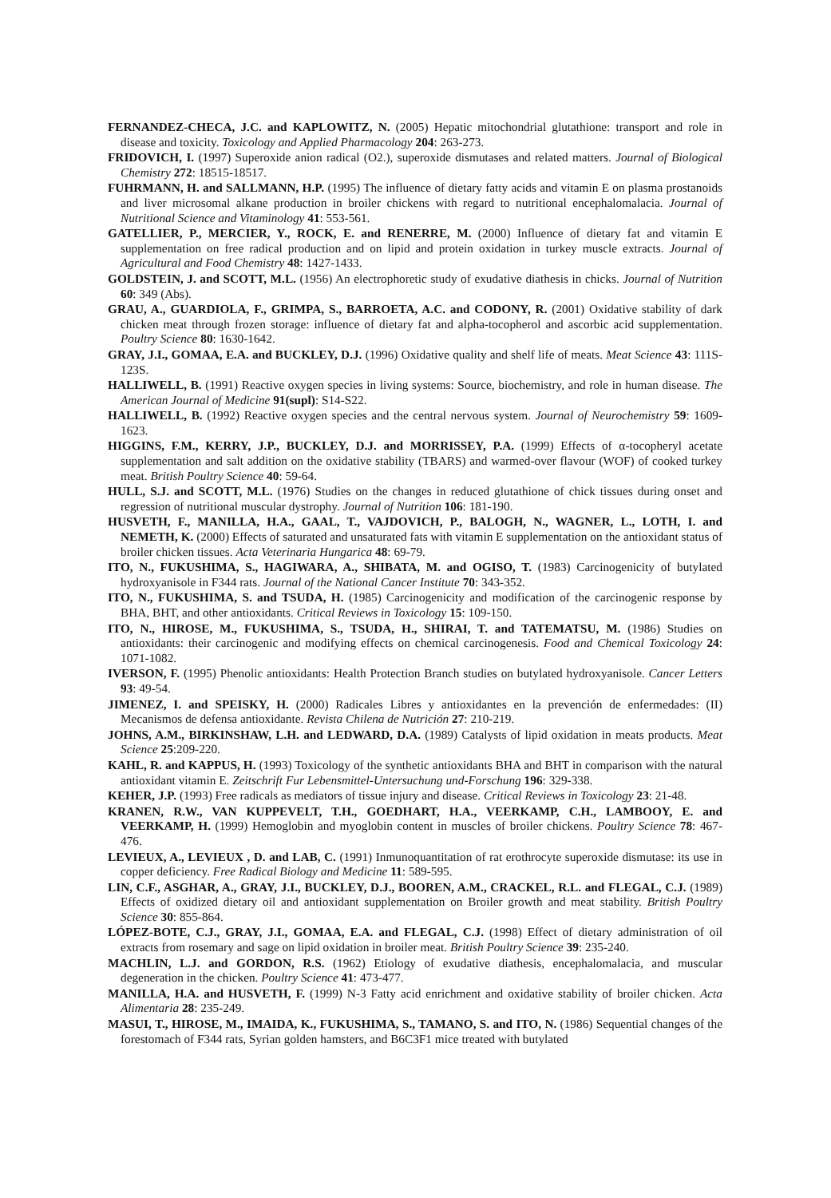FERNANDEZ-CHECA, J.C. and KAPLOWITZ, N. (2005) Hepatic mitochondrial glutathione: transport and role in disease and toxicity. Toxicology and Applied Pharmacology 204: 263-273.
FRIDOVICH, I. (1997) Superoxide anion radical (O2.), superoxide dismutases and related matters. Journal of Biological Chemistry 272: 18515-18517.
FUHRMANN, H. and SALLMANN, H.P. (1995) The influence of dietary fatty acids and vitamin E on plasma prostanoids and liver microsomal alkane production in broiler chickens with regard to nutritional encephalomalacia. Journal of Nutritional Science and Vitaminology 41: 553-561.
GATELLIER, P., MERCIER, Y., ROCK, E. and RENERRE, M. (2000) Influence of dietary fat and vitamin E supplementation on free radical production and on lipid and protein oxidation in turkey muscle extracts. Journal of Agricultural and Food Chemistry 48: 1427-1433.
GOLDSTEIN, J. and SCOTT, M.L. (1956) An electrophoretic study of exudative diathesis in chicks. Journal of Nutrition 60: 349 (Abs).
GRAU, A., GUARDIOLA, F., GRIMPA, S., BARROETA, A.C. and CODONY, R. (2001) Oxidative stability of dark chicken meat through frozen storage: influence of dietary fat and alpha-tocopherol and ascorbic acid supplementation. Poultry Science 80: 1630-1642.
GRAY, J.I., GOMAA, E.A. and BUCKLEY, D.J. (1996) Oxidative quality and shelf life of meats. Meat Science 43: 111S-123S.
HALLIWELL, B. (1991) Reactive oxygen species in living systems: Source, biochemistry, and role in human disease. The American Journal of Medicine 91(supl): S14-S22.
HALLIWELL, B. (1992) Reactive oxygen species and the central nervous system. Journal of Neurochemistry 59: 1609-1623.
HIGGINS, F.M., KERRY, J.P., BUCKLEY, D.J. and MORRISSEY, P.A. (1999) Effects of α-tocopheryl acetate supplementation and salt addition on the oxidative stability (TBARS) and warmed-over flavour (WOF) of cooked turkey meat. British Poultry Science 40: 59-64.
HULL, S.J. and SCOTT, M.L. (1976) Studies on the changes in reduced glutathione of chick tissues during onset and regression of nutritional muscular dystrophy. Journal of Nutrition 106: 181-190.
HUSVETH, F., MANILLA, H.A., GAAL, T., VAJDOVICH, P., BALOGH, N., WAGNER, L., LOTH, I. and NEMETH, K. (2000) Effects of saturated and unsaturated fats with vitamin E supplementation on the antioxidant status of broiler chicken tissues. Acta Veterinaria Hungarica 48: 69-79.
ITO, N., FUKUSHIMA, S., HAGIWARA, A., SHIBATA, M. and OGISO, T. (1983) Carcinogenicity of butylated hydroxyanisole in F344 rats. Journal of the National Cancer Institute 70: 343-352.
ITO, N., FUKUSHIMA, S. and TSUDA, H. (1985) Carcinogenicity and modification of the carcinogenic response by BHA, BHT, and other antioxidants. Critical Reviews in Toxicology 15: 109-150.
ITO, N., HIROSE, M., FUKUSHIMA, S., TSUDA, H., SHIRAI, T. and TATEMATSU, M. (1986) Studies on antioxidants: their carcinogenic and modifying effects on chemical carcinogenesis. Food and Chemical Toxicology 24: 1071-1082.
IVERSON, F. (1995) Phenolic antioxidants: Health Protection Branch studies on butylated hydroxyanisole. Cancer Letters 93: 49-54.
JIMENEZ, I. and SPEISKY, H. (2000) Radicales Libres y antioxidantes en la prevención de enfermedades: (II) Mecanismos de defensa antioxidante. Revista Chilena de Nutrición 27: 210-219.
JOHNS, A.M., BIRKINSHAW, L.H. and LEDWARD, D.A. (1989) Catalysts of lipid oxidation in meats products. Meat Science 25:209-220.
KAHL, R. and KAPPUS, H. (1993) Toxicology of the synthetic antioxidants BHA and BHT in comparison with the natural antioxidant vitamin E. Zeitschrift Fur Lebensmittel-Untersuchung und-Forschung 196: 329-338.
KEHER, J.P. (1993) Free radicals as mediators of tissue injury and disease. Critical Reviews in Toxicology 23: 21-48.
KRANEN, R.W., VAN KUPPEVELT, T.H., GOEDHART, H.A., VEERKAMP, C.H., LAMBOOY, E. and VEERKAMP, H. (1999) Hemoglobin and myoglobin content in muscles of broiler chickens. Poultry Science 78: 467-476.
LEVIEUX, A., LEVIEUX , D. and LAB, C. (1991) Inmunoquantitation of rat erothrocyte superoxide dismutase: its use in copper deficiency. Free Radical Biology and Medicine 11: 589-595.
LIN, C.F., ASGHAR, A., GRAY, J.I., BUCKLEY, D.J., BOOREN, A.M., CRACKEL, R.L. and FLEGAL, C.J. (1989) Effects of oxidized dietary oil and antioxidant supplementation on Broiler growth and meat stability. British Poultry Science 30: 855-864.
LÓPEZ-BOTE, C.J., GRAY, J.I., GOMAA, E.A. and FLEGAL, C.J. (1998) Effect of dietary administration of oil extracts from rosemary and sage on lipid oxidation in broiler meat. British Poultry Science 39: 235-240.
MACHLIN, L.J. and GORDON, R.S. (1962) Etiology of exudative diathesis, encephalomalacia, and muscular degeneration in the chicken. Poultry Science 41: 473-477.
MANILLA, H.A. and HUSVETH, F. (1999) N-3 Fatty acid enrichment and oxidative stability of broiler chicken. Acta Alimentaria 28: 235-249.
MASUI, T., HIROSE, M., IMAIDA, K., FUKUSHIMA, S., TAMANO, S. and ITO, N. (1986) Sequential changes of the forestomach of F344 rats, Syrian golden hamsters, and B6C3F1 mice treated with butylated